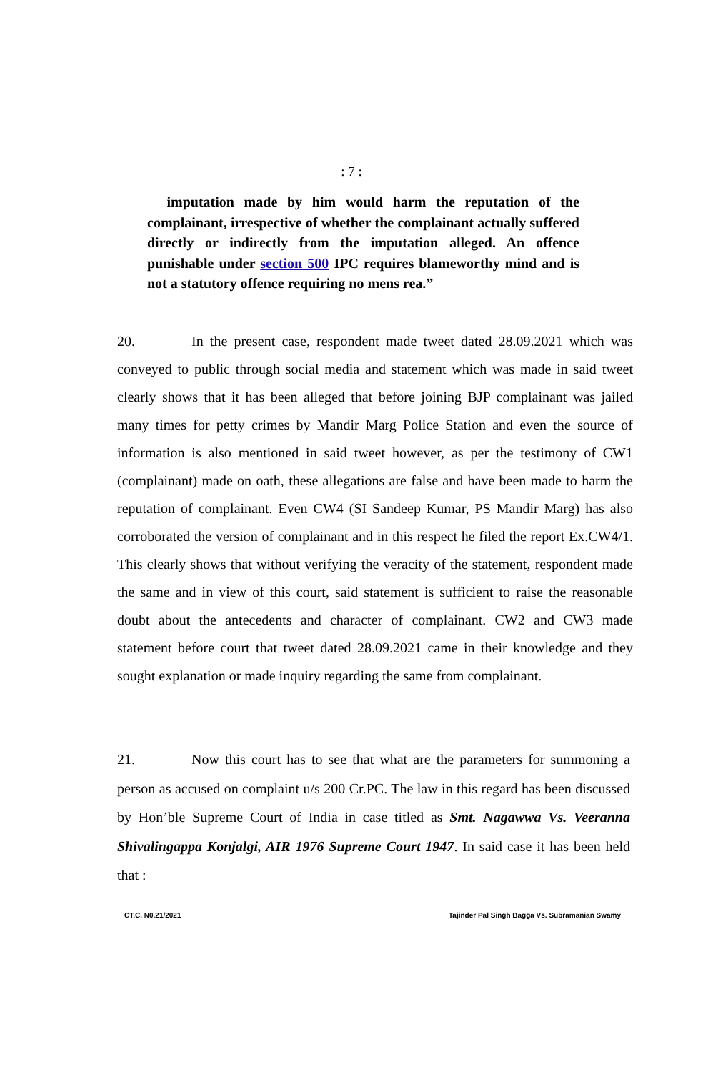: 7 :
imputation made by him would harm the reputation of the complainant, irrespective of whether the complainant actually suffered directly or indirectly from the imputation alleged. An offence punishable under section 500 IPC requires blameworthy mind and is not a statutory offence requiring no mens rea.”
20. In the present case, respondent made tweet dated 28.09.2021 which was conveyed to public through social media and statement which was made in said tweet clearly shows that it has been alleged that before joining BJP complainant was jailed many times for petty crimes by Mandir Marg Police Station and even the source of information is also mentioned in said tweet however, as per the testimony of CW1 (complainant) made on oath, these allegations are false and have been made to harm the reputation of complainant. Even CW4 (SI Sandeep Kumar, PS Mandir Marg) has also corroborated the version of complainant and in this respect he filed the report Ex.CW4/1. This clearly shows that without verifying the veracity of the statement, respondent made the same and in view of this court, said statement is sufficient to raise the reasonable doubt about the antecedents and character of complainant. CW2 and CW3 made statement before court that tweet dated 28.09.2021 came in their knowledge and they sought explanation or made inquiry regarding the same from complainant.
21. Now this court has to see that what are the parameters for summoning a person as accused on complaint u/s 200 Cr.PC. The law in this regard has been discussed by Hon’ble Supreme Court of India in case titled as Smt. Nagawwa Vs. Veeranna Shivalingappa Konjalgi, AIR 1976 Supreme Court 1947. In said case it has been held that :
CT.C. N0.21/2021 Tajinder Pal Singh Bagga Vs. Subramanian Swamy